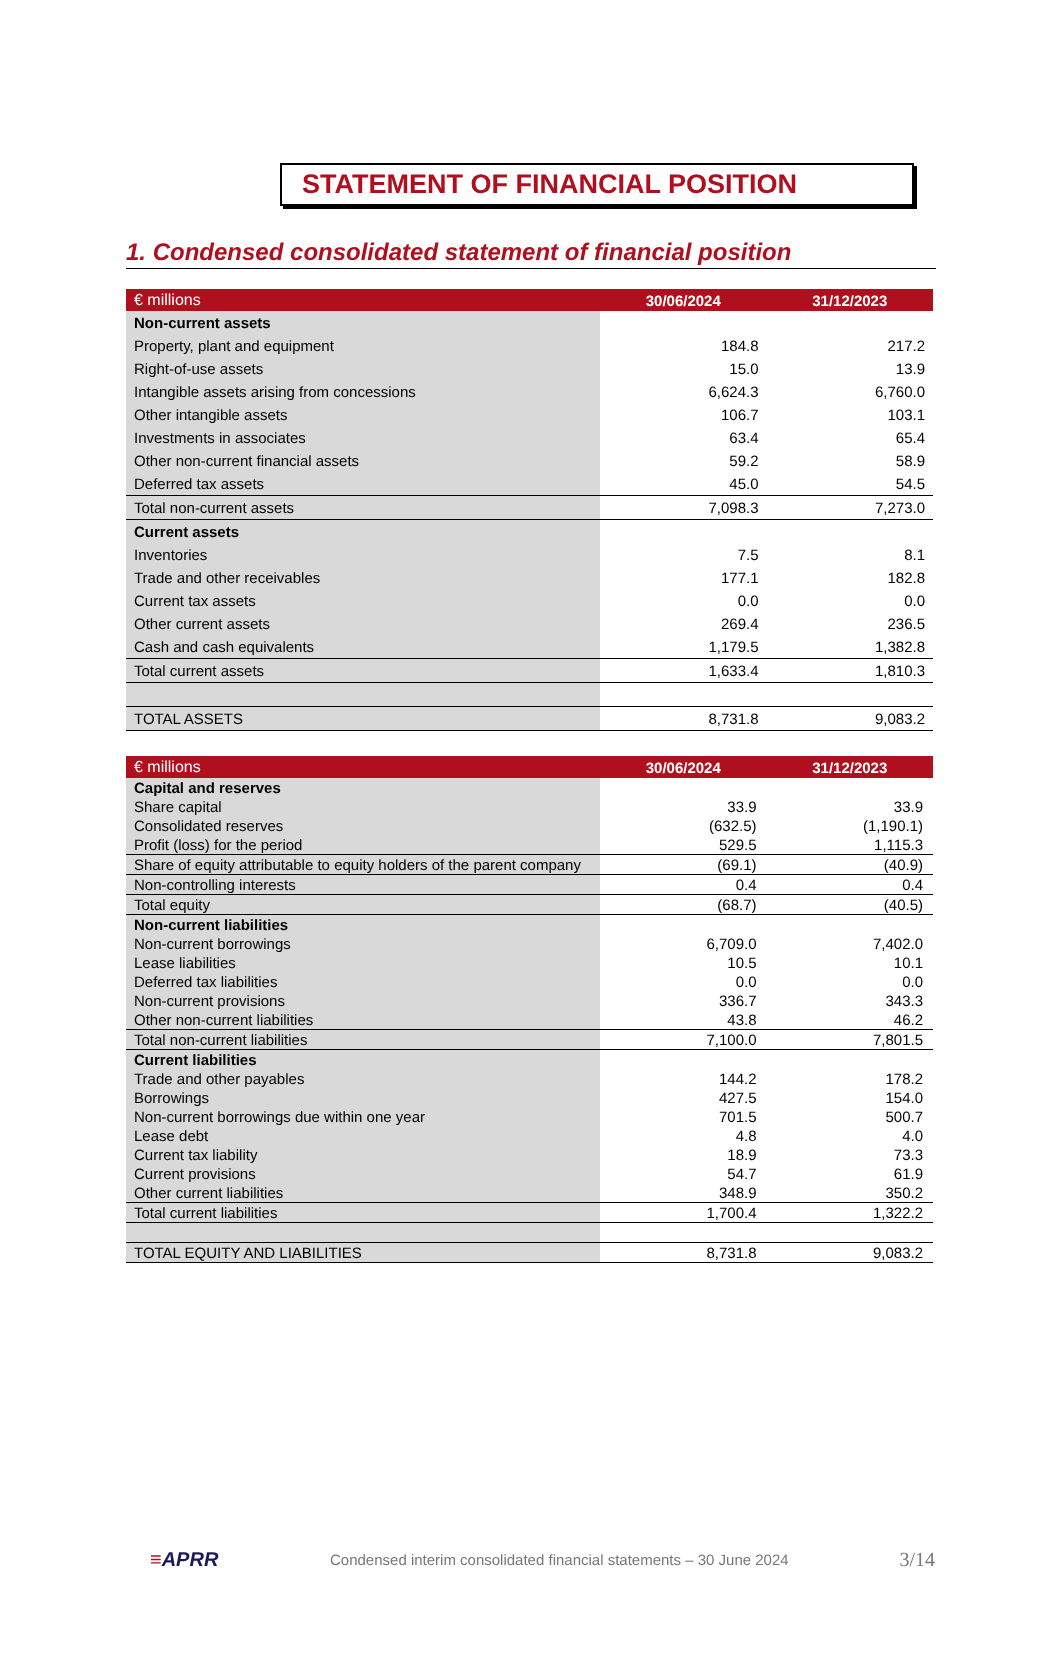STATEMENT OF FINANCIAL POSITION
1. Condensed consolidated statement of financial position
| € millions | 30/06/2024 | 31/12/2023 |
| --- | --- | --- |
| Non-current assets | | |
| Property, plant and equipment | 184.8 | 217.2 |
| Right-of-use assets | 15.0 | 13.9 |
| Intangible assets arising from concessions | 6,624.3 | 6,760.0 |
| Other intangible assets | 106.7 | 103.1 |
| Investments in associates | 63.4 | 65.4 |
| Other non-current financial assets | 59.2 | 58.9 |
| Deferred tax assets | 45.0 | 54.5 |
| Total non-current assets | 7,098.3 | 7,273.0 |
| Current assets | | |
| Inventories | 7.5 | 8.1 |
| Trade and other receivables | 177.1 | 182.8 |
| Current tax assets | 0.0 | 0.0 |
| Other current assets | 269.4 | 236.5 |
| Cash and cash equivalents | 1,179.5 | 1,382.8 |
| Total current assets | 1,633.4 | 1,810.3 |
| TOTAL ASSETS | 8,731.8 | 9,083.2 |
| € millions | 30/06/2024 | 31/12/2023 |
| --- | --- | --- |
| Capital and reserves | | |
| Share capital | 33.9 | 33.9 |
| Consolidated reserves | (632.5) | (1,190.1) |
| Profit (loss) for the period | 529.5 | 1,115.3 |
| Share of equity attributable to equity holders of the parent company | (69.1) | (40.9) |
| Non-controlling interests | 0.4 | 0.4 |
| Total equity | (68.7) | (40.5) |
| Non-current liabilities | | |
| Non-current borrowings | 6,709.0 | 7,402.0 |
| Lease liabilities | 10.5 | 10.1 |
| Deferred tax liabilities | 0.0 | 0.0 |
| Non-current provisions | 336.7 | 343.3 |
| Other non-current liabilities | 43.8 | 46.2 |
| Total non-current liabilities | 7,100.0 | 7,801.5 |
| Current liabilities | | |
| Trade and other payables | 144.2 | 178.2 |
| Borrowings | 427.5 | 154.0 |
| Non-current borrowings due within one year | 701.5 | 500.7 |
| Lease debt | 4.8 | 4.0 |
| Current tax liability | 18.9 | 73.3 |
| Current provisions | 54.7 | 61.9 |
| Other current liabilities | 348.9 | 350.2 |
| Total current liabilities | 1,700.4 | 1,322.2 |
| TOTAL EQUITY AND LIABILITIES | 8,731.8 | 9,083.2 |
≡APRR
Condensed interim consolidated financial statements – 30 June 2024
3/14